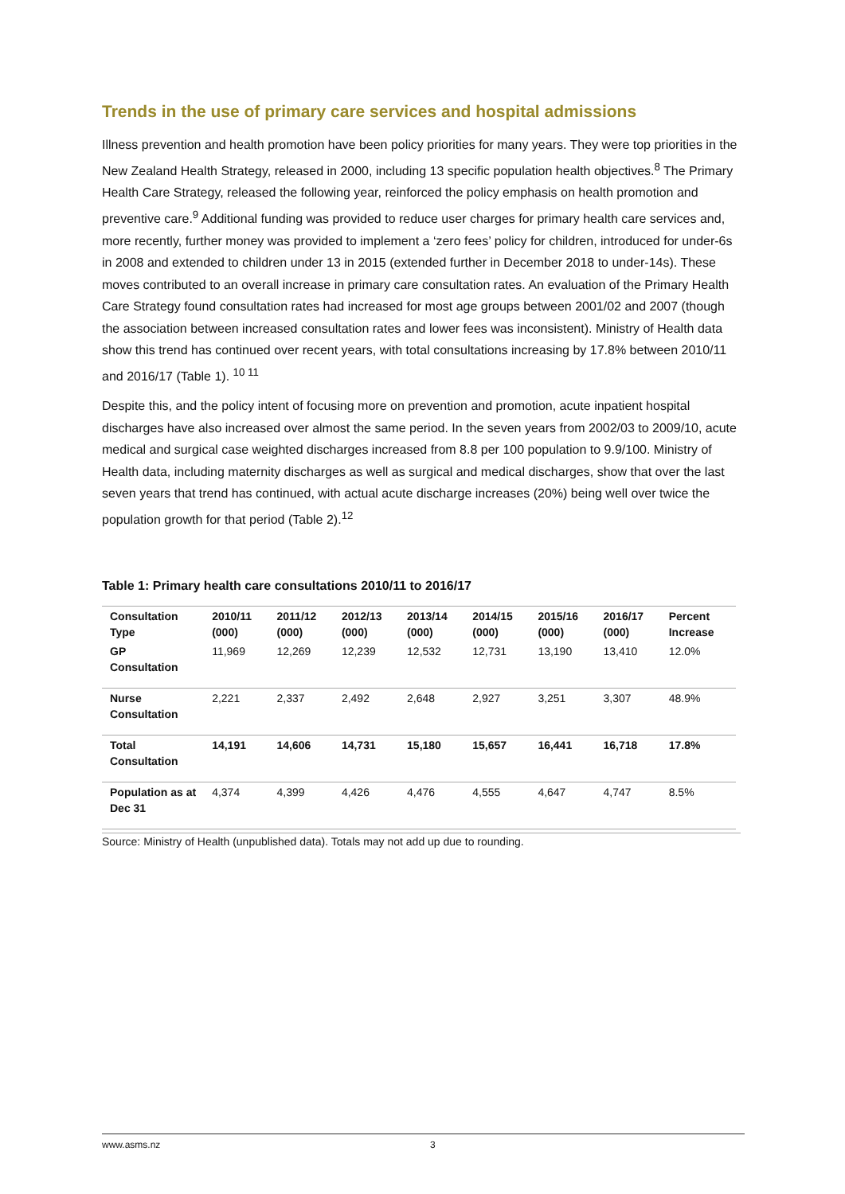Trends in the use of primary care services and hospital admissions
Illness prevention and health promotion have been policy priorities for many years. They were top priorities in the New Zealand Health Strategy, released in 2000, including 13 specific population health objectives.<sup>8</sup> The Primary Health Care Strategy, released the following year, reinforced the policy emphasis on health promotion and preventive care.<sup>9</sup> Additional funding was provided to reduce user charges for primary health care services and, more recently, further money was provided to implement a ‘zero fees’ policy for children, introduced for under-6s in 2008 and extended to children under 13 in 2015 (extended further in December 2018 to under-14s). These moves contributed to an overall increase in primary care consultation rates. An evaluation of the Primary Health Care Strategy found consultation rates had increased for most age groups between 2001/02 and 2007 (though the association between increased consultation rates and lower fees was inconsistent). Ministry of Health data show this trend has continued over recent years, with total consultations increasing by 17.8% between 2010/11 and 2016/17 (Table 1). <sup>10 11</sup>
Despite this, and the policy intent of focusing more on prevention and promotion, acute inpatient hospital discharges have also increased over almost the same period. In the seven years from 2002/03 to 2009/10, acute medical and surgical case weighted discharges increased from 8.8 per 100 population to 9.9/100. Ministry of Health data, including maternity discharges as well as surgical and medical discharges, show that over the last seven years that trend has continued, with actual acute discharge increases (20%) being well over twice the population growth for that period (Table 2).<sup>12</sup>
Table 1: Primary health care consultations 2010/11 to 2016/17
| Consultation Type | 2010/11 (000) | 2011/12 (000) | 2012/13 (000) | 2013/14 (000) | 2014/15 (000) | 2015/16 (000) | 2016/17 (000) | Percent Increase |
| --- | --- | --- | --- | --- | --- | --- | --- | --- |
| GP Consultation | 11,969 | 12,269 | 12,239 | 12,532 | 12,731 | 13,190 | 13,410 | 12.0% |
| Nurse Consultation | 2,221 | 2,337 | 2,492 | 2,648 | 2,927 | 3,251 | 3,307 | 48.9% |
| Total Consultation | 14,191 | 14,606 | 14,731 | 15,180 | 15,657 | 16,441 | 16,718 | 17.8% |
| Population as at Dec 31 | 4,374 | 4,399 | 4,426 | 4,476 | 4,555 | 4,647 | 4,747 | 8.5% |
Source: Ministry of Health (unpublished data). Totals may not add up due to rounding.
www.asms.nz 3